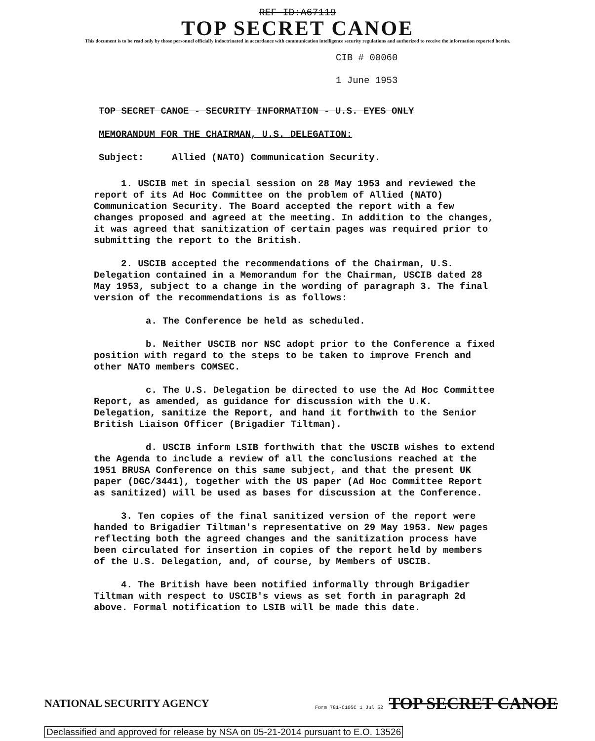REF ID:A67119
TOP SECRET CANOE
This document is to be read only by those personnel officially indoctrinated in accordance with communication intelligence security regulations and authorized to receive the information reported herein.
CIB # 00060
1 June 1953
TOP SECRET CANOE - SECURITY INFORMATION - U.S. EYES ONLY
MEMORANDUM FOR THE CHAIRMAN, U.S. DELEGATION:
Subject: Allied (NATO) Communication Security.
1. USCIB met in special session on 28 May 1953 and reviewed the report of its Ad Hoc Committee on the problem of Allied (NATO) Communication Security. The Board accepted the report with a few changes proposed and agreed at the meeting. In addition to the changes, it was agreed that sanitization of certain pages was required prior to submitting the report to the British.
2. USCIB accepted the recommendations of the Chairman, U.S. Delegation contained in a Memorandum for the Chairman, USCIB dated 28 May 1953, subject to a change in the wording of paragraph 3. The final version of the recommendations is as follows:
a. The Conference be held as scheduled.
b. Neither USCIB nor NSC adopt prior to the Conference a fixed position with regard to the steps to be taken to improve French and other NATO members COMSEC.
c. The U.S. Delegation be directed to use the Ad Hoc Committee Report, as amended, as guidance for discussion with the U.K. Delegation, sanitize the Report, and hand it forthwith to the Senior British Liaison Officer (Brigadier Tiltman).
d. USCIB inform LSIB forthwith that the USCIB wishes to extend the Agenda to include a review of all the conclusions reached at the 1951 BRUSA Conference on this same subject, and that the present UK paper (DGC/3441), together with the US paper (Ad Hoc Committee Report as sanitized) will be used as bases for discussion at the Conference.
3. Ten copies of the final sanitized version of the report were handed to Brigadier Tiltman's representative on 29 May 1953. New pages reflecting both the agreed changes and the sanitization process have been circulated for insertion in copies of the report held by members of the U.S. Delegation, and, of course, by Members of USCIB.
4. The British have been notified informally through Brigadier Tiltman with respect to USCIB's views as set forth in paragraph 2d above. Formal notification to LSIB will be made this date.
NATIONAL SECURITY AGENCY Form 781-C10SC 1 Jul 52 TOP SECRET CANOE
Declassified and approved for release by NSA on 05-21-2014 pursuant to E.O. 13526